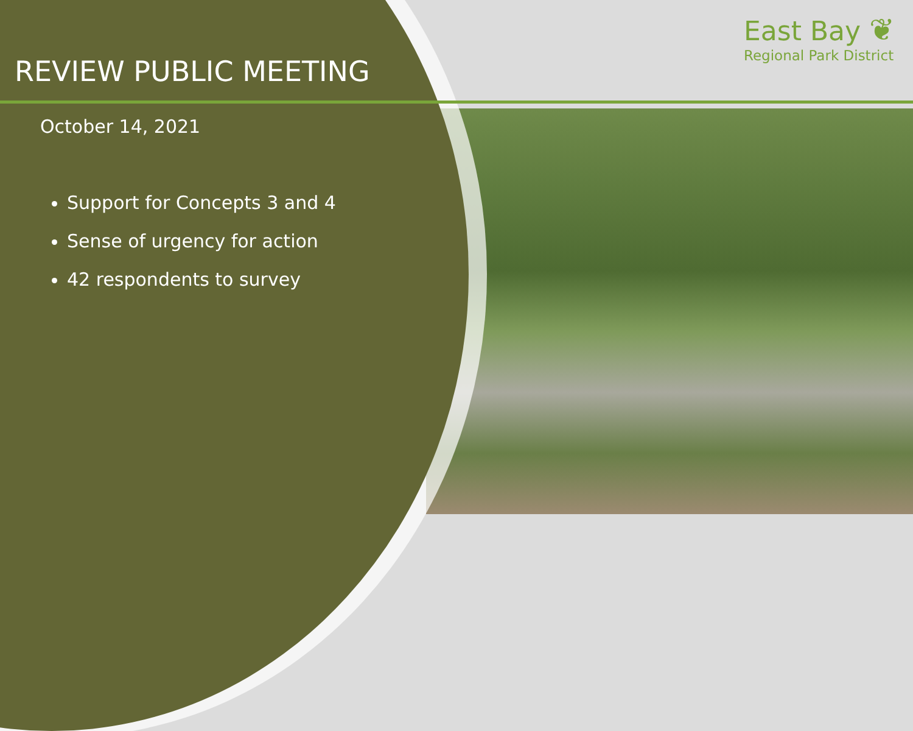REVIEW PUBLIC MEETING
October 14, 2021
Support for Concepts 3 and 4
Sense of urgency for action
42 respondents to survey
East Bay ❦
Regional Park District